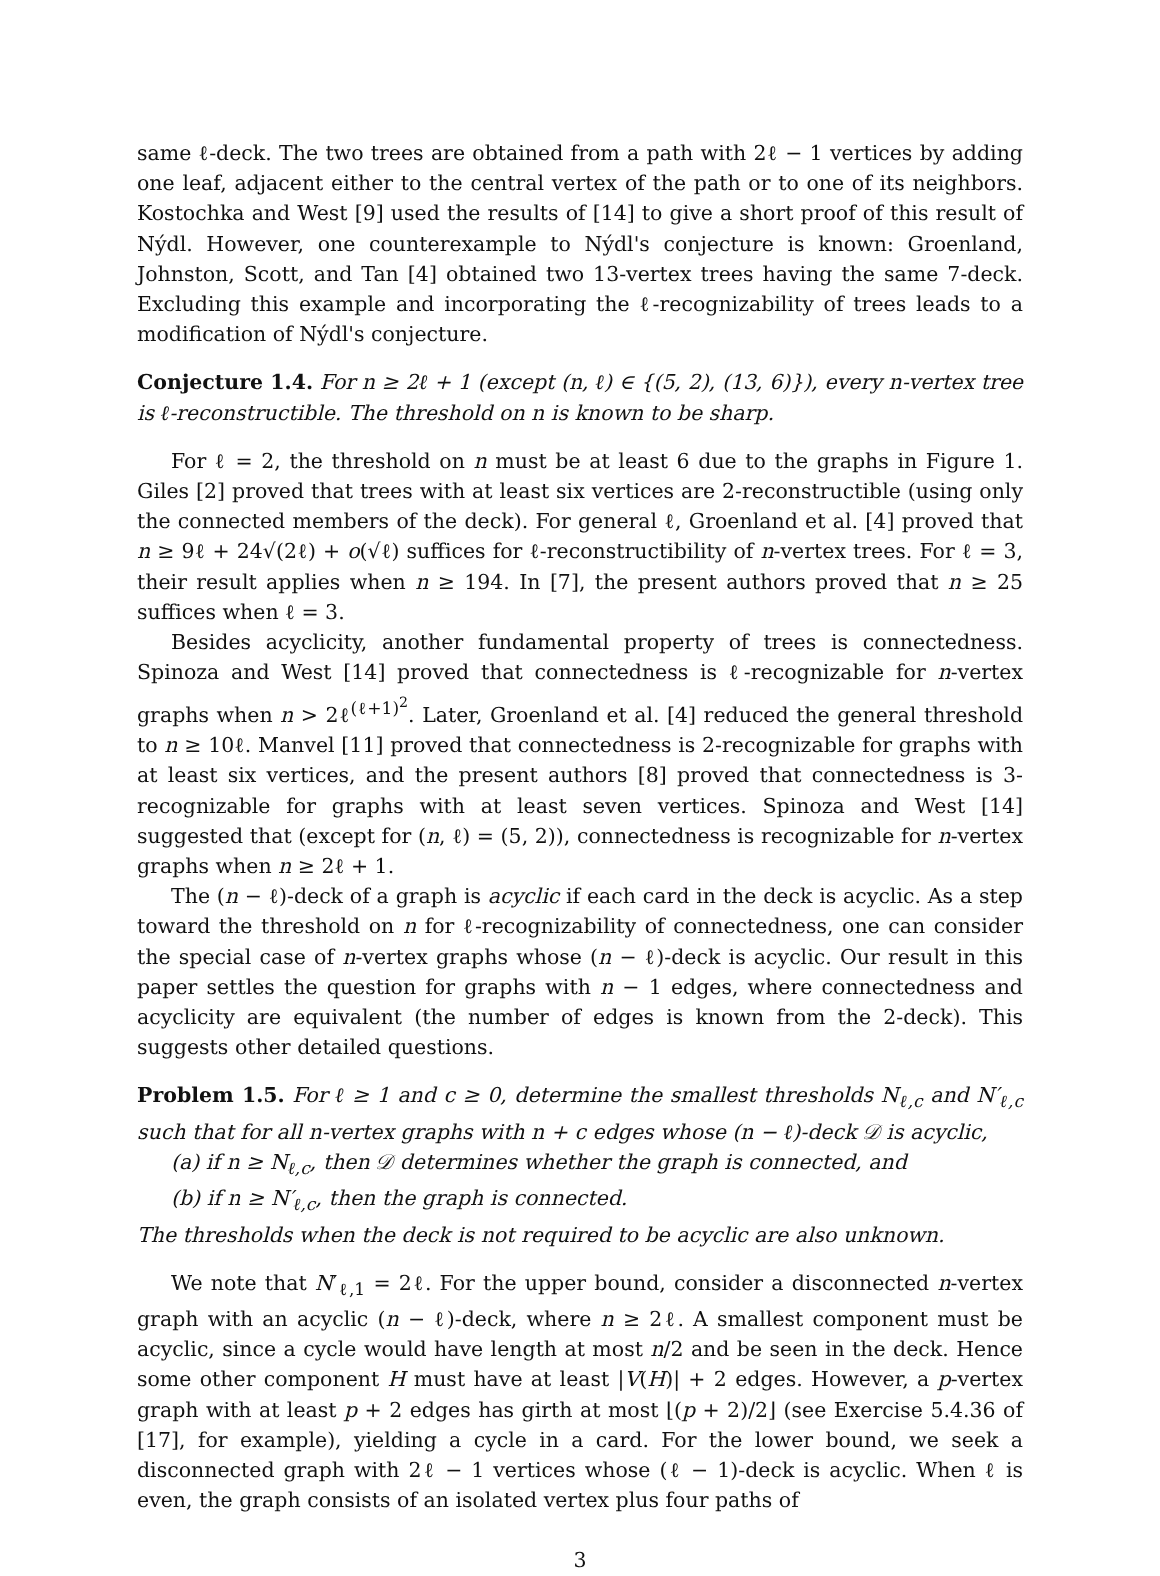same ℓ-deck. The two trees are obtained from a path with 2ℓ − 1 vertices by adding one leaf, adjacent either to the central vertex of the path or to one of its neighbors. Kostochka and West [9] used the results of [14] to give a short proof of this result of Nýdl. However, one counterexample to Nýdl's conjecture is known: Groenland, Johnston, Scott, and Tan [4] obtained two 13-vertex trees having the same 7-deck. Excluding this example and incorporating the ℓ-recognizability of trees leads to a modification of Nýdl's conjecture.
Conjecture 1.4. For n ≥ 2ℓ + 1 (except (n, ℓ) ∈ {(5, 2), (13, 6)}), every n-vertex tree is ℓ-reconstructible. The threshold on n is known to be sharp.
For ℓ = 2, the threshold on n must be at least 6 due to the graphs in Figure 1. Giles [2] proved that trees with at least six vertices are 2-reconstructible (using only the connected members of the deck). For general ℓ, Groenland et al. [4] proved that n ≥ 9ℓ + 24√(2ℓ) + o(√ℓ) suffices for ℓ-reconstructibility of n-vertex trees. For ℓ = 3, their result applies when n ≥ 194. In [7], the present authors proved that n ≥ 25 suffices when ℓ = 3.
Besides acyclicity, another fundamental property of trees is connectedness. Spinoza and West [14] proved that connectedness is ℓ-recognizable for n-vertex graphs when n > 2ℓ<sup>(ℓ+1)<sup>2</sup></sup>. Later, Groenland et al. [4] reduced the general threshold to n ≥ 10ℓ. Manvel [11] proved that connectedness is 2-recognizable for graphs with at least six vertices, and the present authors [8] proved that connectedness is 3-recognizable for graphs with at least seven vertices. Spinoza and West [14] suggested that (except for (n, ℓ) = (5, 2)), connectedness is recognizable for n-vertex graphs when n ≥ 2ℓ + 1.
The (n − ℓ)-deck of a graph is acyclic if each card in the deck is acyclic. As a step toward the threshold on n for ℓ-recognizability of connectedness, one can consider the special case of n-vertex graphs whose (n − ℓ)-deck is acyclic. Our result in this paper settles the question for graphs with n − 1 edges, where connectedness and acyclicity are equivalent (the number of edges is known from the 2-deck). This suggests other detailed questions.
Problem 1.5. For ℓ ≥ 1 and c ≥ 0, determine the smallest thresholds N<sub>ℓ,c</sub> and N′<sub>ℓ,c</sub> such that for all n-vertex graphs with n + c edges whose (n − ℓ)-deck 𝒟 is acyclic,
(a) if n ≥ N<sub>ℓ,c</sub>, then 𝒟 determines whether the graph is connected, and
(b) if n ≥ N′<sub>ℓ,c</sub>, then the graph is connected.
The thresholds when the deck is not required to be acyclic are also unknown.
We note that N′<sub>ℓ,1</sub> = 2ℓ. For the upper bound, consider a disconnected n-vertex graph with an acyclic (n − ℓ)-deck, where n ≥ 2ℓ. A smallest component must be acyclic, since a cycle would have length at most n/2 and be seen in the deck. Hence some other component H must have at least |V(H)| + 2 edges. However, a p-vertex graph with at least p + 2 edges has girth at most ⌊(p + 2)/2⌋ (see Exercise 5.4.36 of [17], for example), yielding a cycle in a card. For the lower bound, we seek a disconnected graph with 2ℓ − 1 vertices whose (ℓ − 1)-deck is acyclic. When ℓ is even, the graph consists of an isolated vertex plus four paths of
3